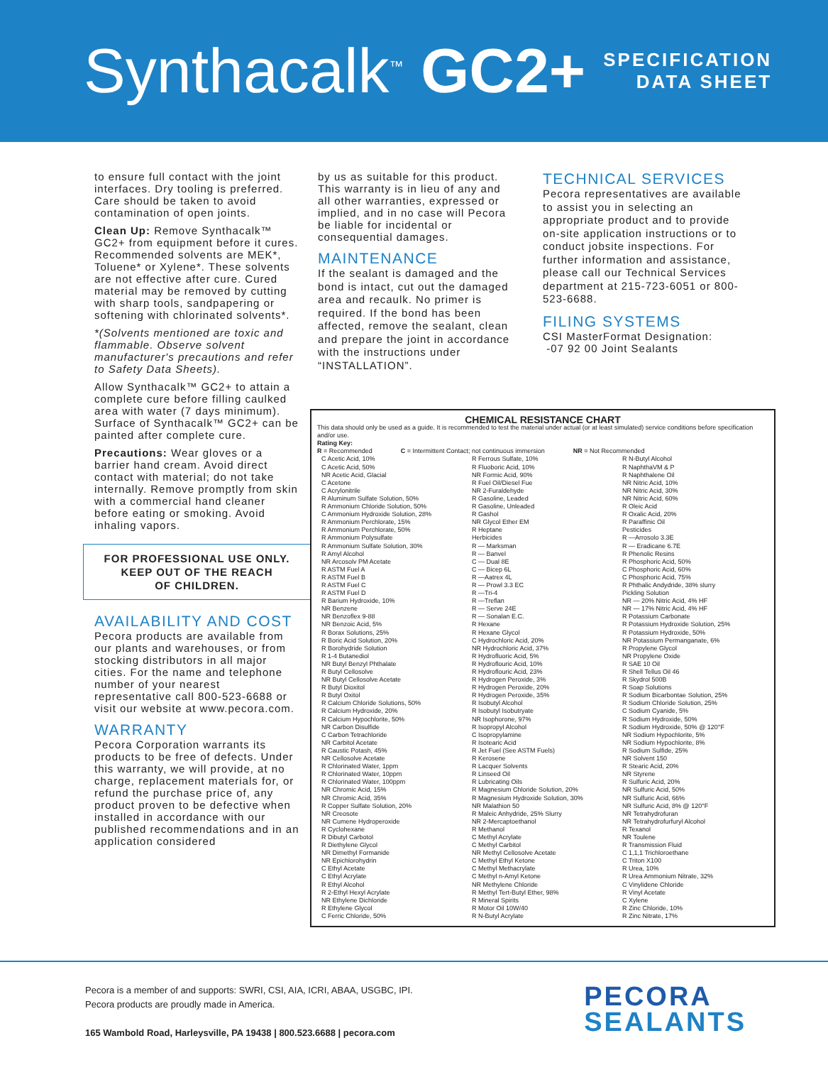Synthacalk<sup>™</sup> GC2+
SPECIFICATION
DATA SHEET
to ensure full contact with the joint interfaces. Dry tooling is preferred. Care should be taken to avoid contamination of open joints.
Clean Up: Remove Synthacalk™ GC2+ from equipment before it cures. Recommended solvents are MEK*, Toluene* or Xylene*. These solvents are not effective after cure. Cured material may be removed by cutting with sharp tools, sandpapering or softening with chlorinated solvents*.
*(Solvents mentioned are toxic and flammable. Observe solvent manufacturer's precautions and refer to Safety Data Sheets).
Allow Synthacalk™ GC2+ to attain a complete cure before filling caulked area with water (7 days minimum). Surface of Synthacalk™ GC2+ can be painted after complete cure.
Precautions: Wear gloves or a barrier hand cream. Avoid direct contact with material; do not take internally. Remove promptly from skin with a commercial hand cleaner before eating or smoking. Avoid inhaling vapors.
FOR PROFESSIONAL USE ONLY.
KEEP OUT OF THE REACH
OF CHILDREN.
AVAILABILITY AND COST
Pecora products are available from our plants and warehouses, or from stocking distributors in all major cities. For the name and telephone number of your nearest representative call 800-523-6688 or visit our website at www.pecora.com.
WARRANTY
Pecora Corporation warrants its products to be free of defects. Under this warranty, we will provide, at no charge, replacement materials for, or refund the purchase price of, any product proven to be defective when installed in accordance with our published recommendations and in an application considered
by us as suitable for this product. This warranty is in lieu of any and all other warranties, expressed or implied, and in no case will Pecora be liable for incidental or consequential damages.
MAINTENANCE
If the sealant is damaged and the bond is intact, cut out the damaged area and recaulk. No primer is required. If the bond has been affected, remove the sealant, clean and prepare the joint in accordance with the instructions under “INSTALLATION”.
TECHNICAL SERVICES
Pecora representatives are available to assist you in selecting an appropriate product and to provide on-site application instructions or to conduct jobsite inspections. For further information and assistance, please call our Technical Services department at 215-723-6051 or 800-523-6688.
FILING SYSTEMS
CSI MasterFormat Designation:
-07 92 00 Joint Sealants
CHEMICAL RESISTANCE CHART
This data should only be used as a guide. It is recommended to test the material under actual (or at least simulated) service conditions before specification and/or use.
Rating Key:
R = Recommended C = Intermittent Contact; not continuous immersion NR = Not Recommended
| C Acetic Acid, 10% C Acetic Acid, 50% NR Acetic Acid, Glacial C Acetone C Acrylonitrile R Aluminum Sulfate Solution, 50% R Ammonium Chloride Solution, 50% C Ammonium Hydroxide Solution, 28% R Ammonium Perchlorate, 15% R Ammonium Perchlorate, 50% R Ammonium Polysulfate R Ammonium Sulfate Solution, 30% R Amyl Alcohol NR Arcosolv PM Acetate R ASTM Fuel A R ASTM Fuel B R ASTM Fuel C R ASTM Fuel D R Barium Hydroxide, 10% NR Benzene NR Benzoflex 9-88 NR Benzoic Acid, 5% R Borax Solutions, 25% R Boric Acid Solution, 20% R Borohydride Solution R 1-4 Butanediol NR Butyl Benzyl Phthalate R Butyl Cellosolve NR Butyl Cellosolve Acetate R Butyl Dioxitol R Butyl Oxitol R Calcium Chloride Solutions, 50% R Calcium Hydroxide, 20% R Calcium Hypochlorite, 50% NR Carbon Disulfide C Carbon Tetrachloride NR Carbitol Acetate R Caustic Potash, 45% NR Cellosolve Acetate R Chlorinated Water, 1ppm R Chlorinated Water, 10ppm R Chlorinated Water, 100ppm NR Chromic Acid, 15% NR Chromic Acid, 35% R Copper Sulfate Solution, 20% NR Creosote NR Cumene Hydroperoxide R Cyclohexane R Dibutyl Carbotol R Diethylene Glycol NR Dimethyl Formanide NR Epichlorohydrin C Ethyl Acetate C Ethyl Acrylate R Ethyl Alcohol R 2-Ethyl Hexyl Acrylate NR Ethylene Dichloride R Ethylene Glycol C Ferric Chloride, 50% | R Ferrous Sulfate, 10% R Fluoboric Acid, 10% NR Formic Acid, 90% R Fuel Oil/Diesel Fue NR 2-Furaldehyde R Gasoline, Leaded R Gasoline, Unleaded R Gashol NR Glycol Ether EM R Heptane Herbicides R — Marksman R — Banvel C — Dual 8E C — Bicep 6L R —Aatrex 4L R — Prowl 3.3 EC R —Tri-4 R —Treflan R — Serve 24E R — Sonalan E.C. R Hexane R Hexane Glycol C Hydrochloric Acid, 20% NR Hydrochloric Acid, 37% R Hydrofluoric Acid, 5% R Hydroflouric Acid, 10% R Hydroflouric Acid, 23% R Hydrogen Peroxide, 3% R Hydrogen Peroxide, 20% R Hydrogen Peroxide, 35% R Isobutyl Alcohol R Isobutyl Isobutryate NR Isophorone, 97% R Isopropyl Alcohol C Isopropylamine R Isotearic Acid R Jet Fuel (See ASTM Fuels) R Kerosene R Lacquer Solvents R Linseed Oil R Lubricating Oils R Magnesium Chloride Solution, 20% R Magnesium Hydroxide Solution, 30% NR Malathion 50 R Maleic Anhydride, 25% Slurry NR 2-Mercaptoethanol R Methanol C Methyl Acrylate C Methyl Carbitol NR Methyl Cellosolve Acetate C Methyl Ethyl Ketone C Methyl Methacrylate C Methyl n-Amyl Ketone NR Methylene Chloride R Methyl Tert-Butyl Ether, 98% R Mineral Spirits R Motor Oil 10W/40 R N-Butyl Acrylate | R N-Butyl Alcohol R NaphthaVM & P R Naphthalene Oil NR Nitric Acid, 10% NR Nitric Acid, 30% NR Nitric Acid, 60% R Oleic Acid R Oxalic Acid, 20% R Paraffinic Oil Pesticides R —Arrosolo 3.3E R — Eradicane 6.7E R Phenolic Resins R Phosphoric Acid, 50% C Phosphoric Acid, 60% C Phosphoric Acid, 75% R Phthalic Andydride, 38% slurry Pickling Solution NR — 20% Nitric Acid, 4% HF NR — 17% Nitric Acid, 4% HF R Potassium Carbonate R Potassium Hydroxide Solution, 25% R Potassium Hydroxide, 50% NR Potassium Permanganate, 6% R Propylene Glycol NR Propylene Oxide R SAE 10 Oil R Shell Tellus Oil 46 R Skydrol 500B R Soap Solutions R Sodium Bicarbontae Solution, 25% R Sodium Chloride Solution, 25% C Sodium Cyanide, 5% R Sodium Hydroxide, 50% R Sodium Hydroxide, 50% @ 120°F NR Sodium Hypochlorite, 5% NR Sodium Hypochlorite, 8% R Sodium Sulfide, 25% NR Solvent 150 R Stearic Acid, 20% NR Styrene R Sulfuric Acid, 20% NR Sulfuric Acid, 50% NR Sulfuric Acid, 66% NR Sulfuric Acid, 8% @ 120°F NR Tetrahydrofuran NR Tetrahydrofurfuryl Alcohol R Texanol NR Toulene R Transmission Fluid C 1,1,1 Trichloroethane C Triton X100 R Urea, 10% R Urea Ammonium Nitrate, 32% C Vinylidene Chloride R Vinyl Acetate C Xylene R Zinc Chloride, 10% R Zinc Nitrate, 17% |
Pecora is a member of and supports: SWRI, CSI, AIA, ICRI, ABAA, USGBC, IPI.
Pecora products are proudly made in America.
165 Wambold Road, Harleysville, PA 19438 | 800.523.6688 | pecora.com
PECORA
SEALANTS